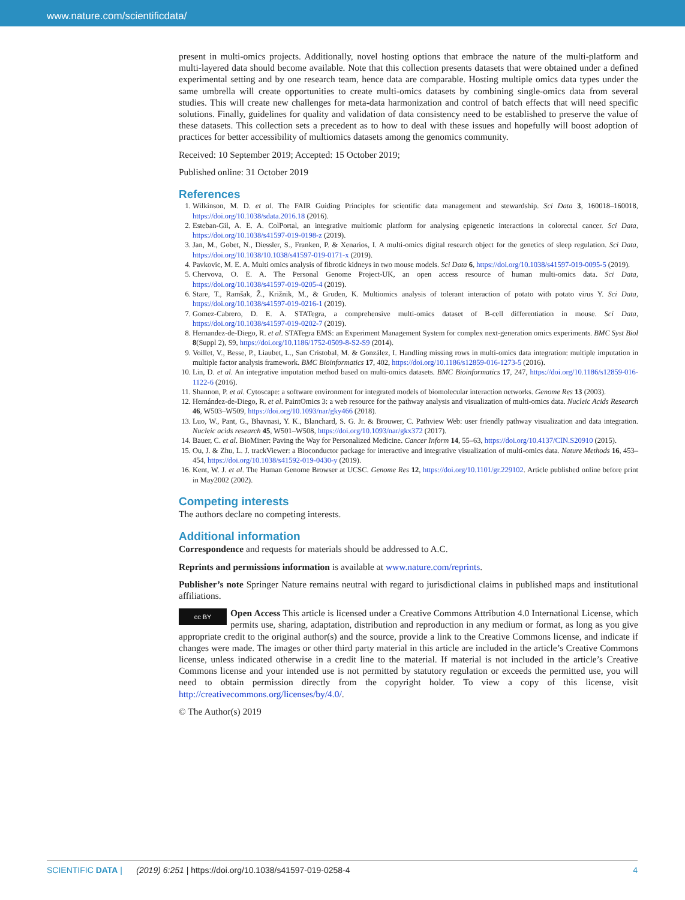www.nature.com/scientificdata/
present in multi-omics projects. Additionally, novel hosting options that embrace the nature of the multi-platform and multi-layered data should become available. Note that this collection presents datasets that were obtained under a defined experimental setting and by one research team, hence data are comparable. Hosting multiple omics data types under the same umbrella will create opportunities to create multi-omics datasets by combining single-omics data from several studies. This will create new challenges for meta-data harmonization and control of batch effects that will need specific solutions. Finally, guidelines for quality and validation of data consistency need to be established to preserve the value of these datasets. This collection sets a precedent as to how to deal with these issues and hopefully will boost adoption of practices for better accessibility of multiomics datasets among the genomics community.
Received: 10 September 2019; Accepted: 15 October 2019;
Published online: 31 October 2019
References
1. Wilkinson, M. D. et al. The FAIR Guiding Principles for scientific data management and stewardship. Sci Data 3, 160018–160018, https://doi.org/10.1038/sdata.2016.18 (2016).
2. Esteban-Gil, A. E. A. ColPortal, an integrative multiomic platform for analysing epigenetic interactions in colorectal cancer. Sci Data, https://doi.org/10.1038/s41597-019-0198-z (2019).
3. Jan, M., Gobet, N., Diessler, S., Franken, P. & Xenarios, I. A multi-omics digital research object for the genetics of sleep regulation. Sci Data, https://doi.org/10.1038/10.1038/s41597-019-0171-x (2019).
4. Pavkovic, M. E. A. Multi omics analysis of fibrotic kidneys in two mouse models. Sci Data 6, https://doi.org/10.1038/s41597-019-0095-5 (2019).
5. Chervova, O. E. A. The Personal Genome Project-UK, an open access resource of human multi-omics data. Sci Data, https://doi.org/10.1038/s41597-019-0205-4 (2019).
6. Stare, T., Ramšak, Ž., Križnik, M., & Gruden, K. Multiomics analysis of tolerant interaction of potato with potato virus Y. Sci Data, https://doi.org/10.1038/s41597-019-0216-1 (2019).
7. Gomez-Cabrero, D. E. A. STATegra, a comprehensive multi-omics dataset of B-cell differentiation in mouse. Sci Data, https://doi.org/10.1038/s41597-019-0202-7 (2019).
8. Hernandez-de-Diego, R. et al. STATegra EMS: an Experiment Management System for complex next-generation omics experiments. BMC Syst Biol 8(Suppl 2), S9, https://doi.org/10.1186/1752-0509-8-S2-S9 (2014).
9. Voillet, V., Besse, P., Liaubet, L., San Cristobal, M. & González, I. Handling missing rows in multi-omics data integration: multiple imputation in multiple factor analysis framework. BMC Bioinformatics 17, 402, https://doi.org/10.1186/s12859-016-1273-5 (2016).
10. Lin, D. et al. An integrative imputation method based on multi-omics datasets. BMC Bioinformatics 17, 247, https://doi.org/10.1186/s12859-016-1122-6 (2016).
11. Shannon, P. et al. Cytoscape: a software environment for integrated models of biomolecular interaction networks. Genome Res 13 (2003).
12. Hernández-de-Diego, R. et al. PaintOmics 3: a web resource for the pathway analysis and visualization of multi-omics data. Nucleic Acids Research 46, W503–W509, https://doi.org/10.1093/nar/gky466 (2018).
13. Luo, W., Pant, G., Bhavnasi, Y. K., Blanchard, S. G. Jr. & Brouwer, C. Pathview Web: user friendly pathway visualization and data integration. Nucleic acids research 45, W501–W508, https://doi.org/10.1093/nar/gkx372 (2017).
14. Bauer, C. et al. BioMiner: Paving the Way for Personalized Medicine. Cancer Inform 14, 55–63, https://doi.org/10.4137/CIN.S20910 (2015).
15. Ou, J. & Zhu, L. J. trackViewer: a Bioconductor package for interactive and integrative visualization of multi-omics data. Nature Methods 16, 453–454, https://doi.org/10.1038/s41592-019-0430-y (2019).
16. Kent, W. J. et al. The Human Genome Browser at UCSC. Genome Res 12, https://doi.org/10.1101/gr.229102. Article published online before print in May2002 (2002).
Competing interests
The authors declare no competing interests.
Additional information
Correspondence and requests for materials should be addressed to A.C.
Reprints and permissions information is available at www.nature.com/reprints.
Publisher’s note Springer Nature remains neutral with regard to jurisdictional claims in published maps and institutional affiliations.
cc BY Open Access This article is licensed under a Creative Commons Attribution 4.0 International License, which permits use, sharing, adaptation, distribution and reproduction in any medium or format, as long as you give appropriate credit to the original author(s) and the source, provide a link to the Creative Commons license, and indicate if changes were made. The images or other third party material in this article are included in the article’s Creative Commons license, unless indicated otherwise in a credit line to the material. If material is not included in the article’s Creative Commons license and your intended use is not permitted by statutory regulation or exceeds the permitted use, you will need to obtain permission directly from the copyright holder. To view a copy of this license, visit http://creativecommons.org/licenses/by/4.0/.
© The Author(s) 2019
SCIENTIFIC DATA | (2019) 6:251 | https://doi.org/10.1038/s41597-019-0258-4 4